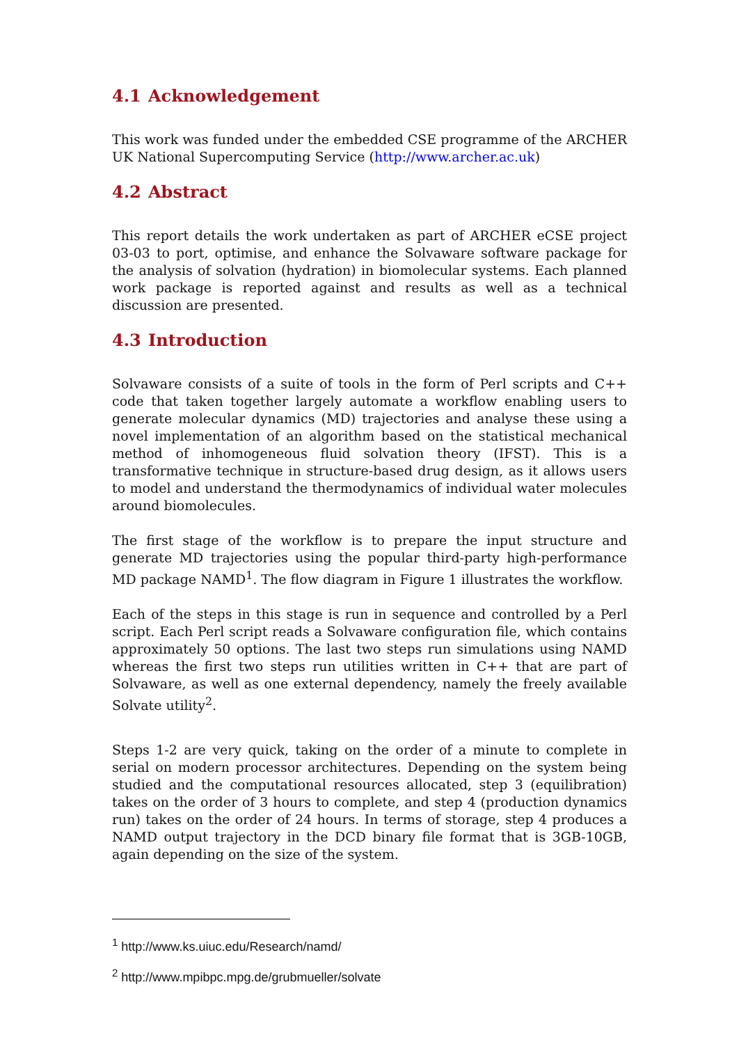4.1 Acknowledgement
This work was funded under the embedded CSE programme of the ARCHER UK National Supercomputing Service (http://www.archer.ac.uk)
4.2 Abstract
This report details the work undertaken as part of ARCHER eCSE project 03-03 to port, optimise, and enhance the Solvaware software package for the analysis of solvation (hydration) in biomolecular systems. Each planned work package is reported against and results as well as a technical discussion are presented.
4.3 Introduction
Solvaware consists of a suite of tools in the form of Perl scripts and C++ code that taken together largely automate a workflow enabling users to generate molecular dynamics (MD) trajectories and analyse these using a novel implementation of an algorithm based on the statistical mechanical method of inhomogeneous fluid solvation theory (IFST). This is a transformative technique in structure-based drug design, as it allows users to model and understand the thermodynamics of individual water molecules around biomolecules.
The first stage of the workflow is to prepare the input structure and generate MD trajectories using the popular third-party high-performance MD package NAMD<sup>1</sup>. The flow diagram in Figure 1 illustrates the workflow.
Each of the steps in this stage is run in sequence and controlled by a Perl script. Each Perl script reads a Solvaware configuration file, which contains approximately 50 options. The last two steps run simulations using NAMD whereas the first two steps run utilities written in C++ that are part of Solvaware, as well as one external dependency, namely the freely available Solvate utility<sup>2</sup>.
Steps 1-2 are very quick, taking on the order of a minute to complete in serial on modern processor architectures. Depending on the system being studied and the computational resources allocated, step 3 (equilibration) takes on the order of 3 hours to complete, and step 4 (production dynamics run) takes on the order of 24 hours. In terms of storage, step 4 produces a NAMD output trajectory in the DCD binary file format that is 3GB-10GB, again depending on the size of the system.
<sup>1</sup> http://www.ks.uiuc.edu/Research/namd/
<sup>2</sup> http://www.mpibpc.mpg.de/grubmueller/solvate